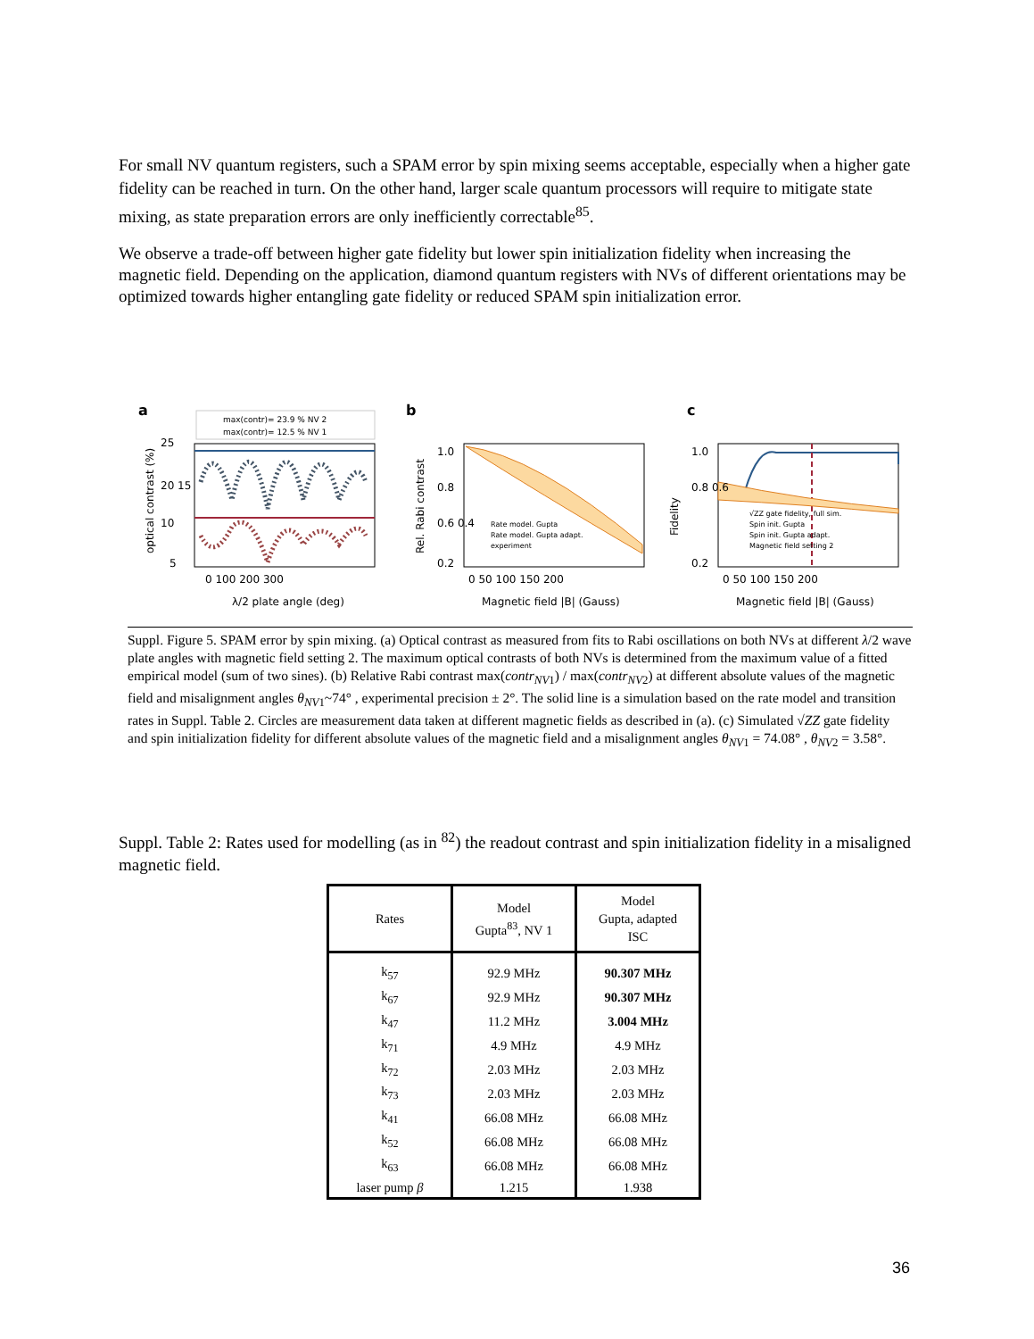For small NV quantum registers, such a SPAM error by spin mixing seems acceptable, especially when a higher gate fidelity can be reached in turn. On the other hand, larger scale quantum processors will require to mitigate state mixing, as state preparation errors are only inefficiently correctable<sup>85</sup>.
We observe a trade-off between higher gate fidelity but lower spin initialization fidelity when increasing the magnetic field. Depending on the application, diamond quantum registers with NVs of different orientations may be optimized towards higher entangling gate fidelity or reduced SPAM spin initialization error.
a
max(contr)= 23.9 % NV 2
max(contr)= 12.5 % NV 1
25
20 15
10
5
0 100 200 300
λ/2 plate angle (deg)
optical contrast (%)
b
1.0
0.8
0.6 0.4
0.2
0 50 100 150 200
Magnetic field |B| (Gauss)
Rel. Rabi contrast
Rate model. Gupta
Rate model. Gupta adapt.
experiment
c
1.0
0.8 0.6
0.2
0 50 100 150 200
Magnetic field |B| (Gauss)
Fidelity
√ZZ gate fidelity, full sim.
Spin init. Gupta
Spin init. Gupta adapt.
Magnetic field setting 2
Suppl. Figure 5. SPAM error by spin mixing. (a) Optical contrast as measured from fits to Rabi oscillations on both NVs at different λ/2 wave plate angles with magnetic field setting 2. The maximum optical contrasts of both NVs is determined from the maximum value of a fitted empirical model (sum of two sines). (b) Relative Rabi contrast max(contr<sub>NV1</sub>) / max(contr<sub>NV2</sub>) at different absolute values of the magnetic field and misalignment angles θ<sub>NV1</sub>~74° , experimental precision ± 2°. The solid line is a simulation based on the rate model and transition rates in Suppl. Table 2. Circles are measurement data taken at different magnetic fields as described in (a). (c) Simulated √ZZ gate fidelity and spin initialization fidelity for different absolute values of the magnetic field and a misalignment angles θ<sub>NV1</sub> = 74.08° , θ<sub>NV2</sub> = 3.58°.
Suppl. Table 2: Rates used for modelling (as in <sup>82</sup>) the readout contrast and spin initialization fidelity in a misaligned magnetic field.
| Rates | Model Gupta<sup>83</sup>, NV 1 | Model Gupta, adapted ISC |
| --- | --- | --- |
| k<sub>57</sub> | 92.9 MHz | 90.307 MHz |
| k<sub>67</sub> | 92.9 MHz | 90.307 MHz |
| k<sub>47</sub> | 11.2 MHz | 3.004 MHz |
| k<sub>71</sub> | 4.9 MHz | 4.9 MHz |
| k<sub>72</sub> | 2.03 MHz | 2.03 MHz |
| k<sub>73</sub> | 2.03 MHz | 2.03 MHz |
| k<sub>41</sub> | 66.08 MHz | 66.08 MHz |
| k<sub>52</sub> | 66.08 MHz | 66.08 MHz |
| k<sub>63</sub> | 66.08 MHz | 66.08 MHz |
| laser pump β | 1.215 | 1.938 |
36